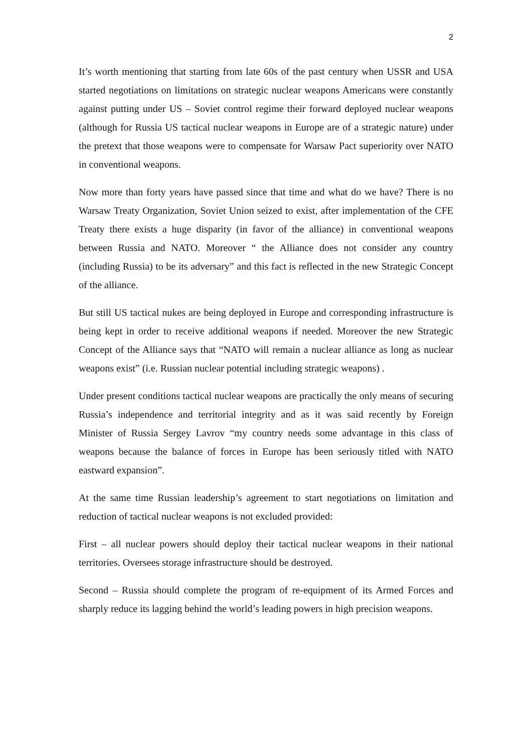2
It’s worth mentioning that starting from late 60s of the past century when USSR and USA started negotiations on limitations on strategic nuclear weapons Americans were constantly against putting under US – Soviet control regime their forward deployed nuclear weapons (although for Russia US tactical nuclear weapons in Europe are of a strategic nature) under the pretext that those weapons were to compensate for Warsaw Pact superiority over NATO in conventional weapons.
Now more than forty years have passed since that time and what do we have? There is no Warsaw Treaty Organization, Soviet Union seized to exist, after implementation of the CFE Treaty there exists a huge disparity (in favor of the alliance) in conventional weapons between Russia and NATO. Moreover “ the Alliance does not consider any country (including Russia) to be its adversary” and this fact is reflected in the new Strategic Concept of the alliance.
But still US tactical nukes are being deployed in Europe and corresponding infrastructure is being kept in order to receive additional weapons if needed. Moreover the new Strategic Concept of the Alliance says that “NATO will remain a nuclear alliance as long as nuclear weapons exist” (i.e. Russian nuclear potential including strategic weapons) .
Under present conditions tactical nuclear weapons are practically the only means of securing Russia’s independence and territorial integrity and as it was said recently by Foreign Minister of Russia Sergey Lavrov “my country needs some advantage in this class of weapons because the balance of forces in Europe has been seriously titled with NATO eastward expansion”.
At the same time Russian leadership’s agreement to start negotiations on limitation and reduction of tactical nuclear weapons is not excluded provided:
First – all nuclear powers should deploy their tactical nuclear weapons in their national territories. Oversees storage infrastructure should be destroyed.
Second – Russia should complete the program of re-equipment of its Armed Forces and sharply reduce its lagging behind the world’s leading powers in high precision weapons.